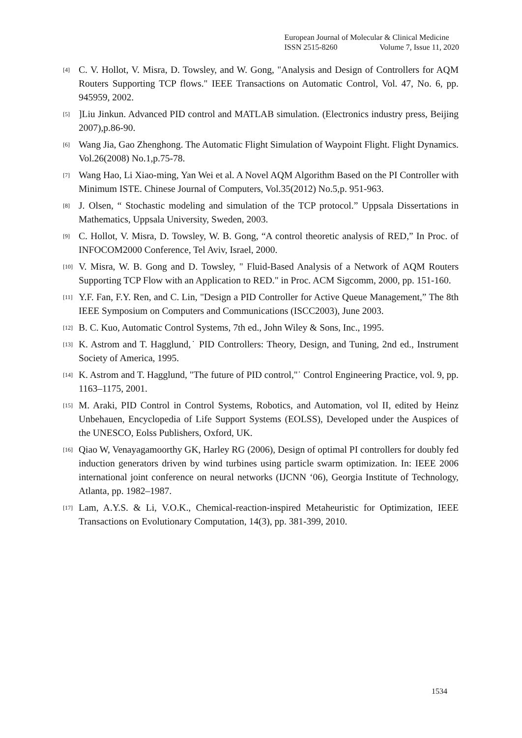European Journal of Molecular & Clinical Medicine
ISSN 2515-8260 Volume 7, Issue 11, 2020
[4]
C. V. Hollot, V. Misra, D. Towsley, and W. Gong, "Analysis and Design of Controllers for AQM Routers Supporting TCP flows." IEEE Transactions on Automatic Control, Vol. 47, No. 6, pp. 945959, 2002.
[5]
]Liu Jinkun. Advanced PID control and MATLAB simulation. (Electronics industry press, Beijing 2007),p.86-90.
[6]
Wang Jia, Gao Zhenghong. The Automatic Flight Simulation of Waypoint Flight. Flight Dynamics. Vol.26(2008) No.1,p.75-78.
[7]
Wang Hao, Li Xiao-ming, Yan Wei et al. A Novel AQM Algorithm Based on the PI Controller with Minimum ISTE. Chinese Journal of Computers, Vol.35(2012) No.5,p. 951-963.
[8]
J. Olsen, “ Stochastic modeling and simulation of the TCP protocol.” Uppsala Dissertations in Mathematics, Uppsala University, Sweden, 2003.
[9]
C. Hollot, V. Misra, D. Towsley, W. B. Gong, “A control theoretic analysis of RED,” In Proc. of INFOCOM2000 Conference, Tel Aviv, Israel, 2000.
[10]
V. Misra, W. B. Gong and D. Towsley, " Fluid-Based Analysis of a Network of AQM Routers Supporting TCP Flow with an Application to RED." in Proc. ACM Sigcomm, 2000, pp. 151-160.
[11]
Y.F. Fan, F.Y. Ren, and C. Lin, "Design a PID Controller for Active Queue Management,” The 8th IEEE Symposium on Computers and Communications (ISCC2003), June 2003.
[12]
B. C. Kuo, Automatic Control Systems, 7th ed., John Wiley & Sons, Inc., 1995.
[13]
K. Astrom and T. Hagglund,˙ PID Controllers: Theory, Design, and Tuning, 2nd ed., Instrument Society of America, 1995.
[14]
K. Astrom and T. Hagglund, "The future of PID control,"˙ Control Engineering Practice, vol. 9, pp. 1163–1175, 2001.
[15]
M. Araki, PID Control in Control Systems, Robotics, and Automation, vol II, edited by Heinz Unbehauen, Encyclopedia of Life Support Systems (EOLSS), Developed under the Auspices of the UNESCO, Eolss Publishers, Oxford, UK.
[16]
Qiao W, Venayagamoorthy GK, Harley RG (2006), Design of optimal PI controllers for doubly fed induction generators driven by wind turbines using particle swarm optimization. In: IEEE 2006 international joint conference on neural networks (IJCNN ‘06), Georgia Institute of Technology, Atlanta, pp. 1982–1987.
[17]
Lam, A.Y.S. & Li, V.O.K., Chemical-reaction-inspired Metaheuristic for Optimization, IEEE Transactions on Evolutionary Computation, 14(3), pp. 381-399, 2010.
1534